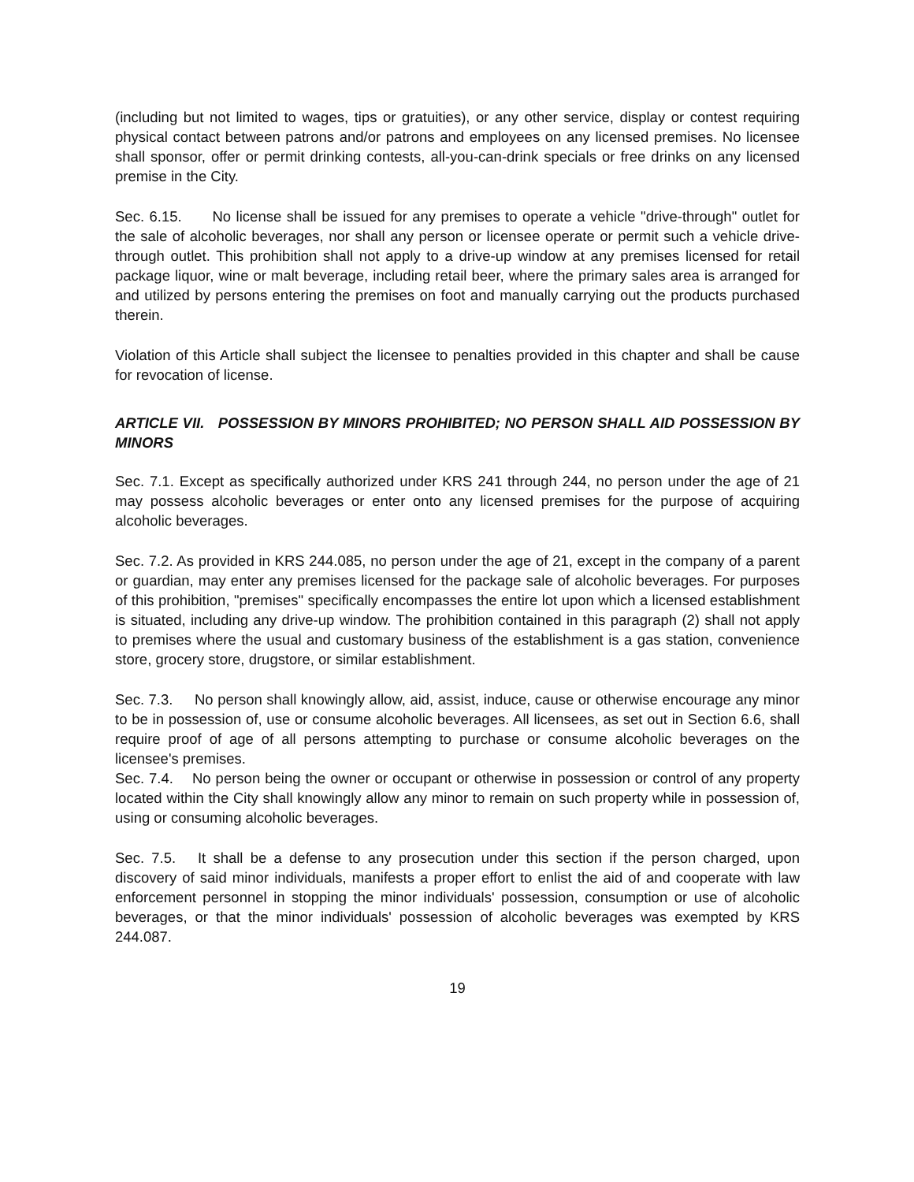(including but not limited to wages, tips or gratuities), or any other service, display or contest requiring physical contact between patrons and/or patrons and employees on any licensed premises. No licensee shall sponsor, offer or permit drinking contests, all-you-can-drink specials or free drinks on any licensed premise in the City.
Sec. 6.15. No license shall be issued for any premises to operate a vehicle "drive-through" outlet for the sale of alcoholic beverages, nor shall any person or licensee operate or permit such a vehicle drive-through outlet. This prohibition shall not apply to a drive-up window at any premises licensed for retail package liquor, wine or malt beverage, including retail beer, where the primary sales area is arranged for and utilized by persons entering the premises on foot and manually carrying out the products purchased therein.
Violation of this Article shall subject the licensee to penalties provided in this chapter and shall be cause for revocation of license.
ARTICLE VII. POSSESSION BY MINORS PROHIBITED; NO PERSON SHALL AID POSSESSION BY MINORS
Sec. 7.1. Except as specifically authorized under KRS 241 through 244, no person under the age of 21 may possess alcoholic beverages or enter onto any licensed premises for the purpose of acquiring alcoholic beverages.
Sec. 7.2. As provided in KRS 244.085, no person under the age of 21, except in the company of a parent or guardian, may enter any premises licensed for the package sale of alcoholic beverages. For purposes of this prohibition, "premises" specifically encompasses the entire lot upon which a licensed establishment is situated, including any drive-up window. The prohibition contained in this paragraph (2) shall not apply to premises where the usual and customary business of the establishment is a gas station, convenience store, grocery store, drugstore, or similar establishment.
Sec. 7.3. No person shall knowingly allow, aid, assist, induce, cause or otherwise encourage any minor to be in possession of, use or consume alcoholic beverages. All licensees, as set out in Section 6.6, shall require proof of age of all persons attempting to purchase or consume alcoholic beverages on the licensee's premises.
Sec. 7.4. No person being the owner or occupant or otherwise in possession or control of any property located within the City shall knowingly allow any minor to remain on such property while in possession of, using or consuming alcoholic beverages.
Sec. 7.5. It shall be a defense to any prosecution under this section if the person charged, upon discovery of said minor individuals, manifests a proper effort to enlist the aid of and cooperate with law enforcement personnel in stopping the minor individuals' possession, consumption or use of alcoholic beverages, or that the minor individuals' possession of alcoholic beverages was exempted by KRS 244.087.
19